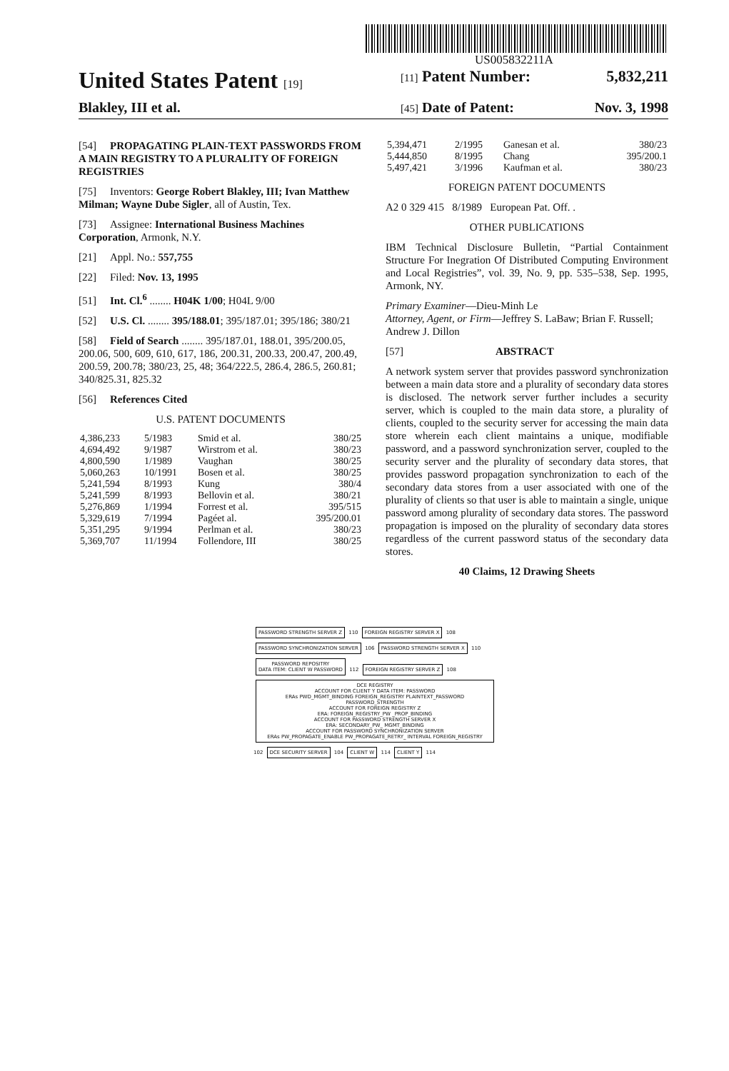US005832211A
United States Patent [19] [11] Patent Number: 5,832,211
Blakley, III et al. [45] Date of Patent: Nov. 3, 1998
[54] PROPAGATING PLAIN-TEXT PASSWORDS FROM A MAIN REGISTRY TO A PLURALITY OF FOREIGN REGISTRIES
[75] Inventors: George Robert Blakley, III; Ivan Matthew Milman; Wayne Dube Sigler, all of Austin, Tex.
[73] Assignee: International Business Machines Corporation, Armonk, N.Y.
[21] Appl. No.: 557,755
[22] Filed: Nov. 13, 1995
[51] Int. Cl.<sup>6</sup> ........ H04K 1/00; H04L 9/00
[52] U.S. Cl. ........ 395/188.01; 395/187.01; 395/186; 380/21
[58] Field of Search ........ 395/187.01, 188.01, 395/200.05, 200.06, 500, 609, 610, 617, 186, 200.31, 200.33, 200.47, 200.49, 200.59, 200.78; 380/23, 25, 48; 364/222.5, 286.4, 286.5, 260.81; 340/825.31, 825.32
[56] References Cited
U.S. PATENT DOCUMENTS
| 4,386,233 | 5/1983 | Smid et al. | 380/25 |
| 4,694,492 | 9/1987 | Wirstrom et al. | 380/23 |
| 4,800,590 | 1/1989 | Vaughan | 380/25 |
| 5,060,263 | 10/1991 | Bosen et al. | 380/25 |
| 5,241,594 | 8/1993 | Kung | 380/4 |
| 5,241,599 | 8/1993 | Bellovin et al. | 380/21 |
| 5,276,869 | 1/1994 | Forrest et al. | 395/515 |
| 5,329,619 | 7/1994 | Pagéet al. | 395/200.01 |
| 5,351,295 | 9/1994 | Perlman et al. | 380/23 |
| 5,369,707 | 11/1994 | Follendore, III | 380/25 |
| 5,394,471 | 2/1995 | Ganesan et al. | 380/23 |
| 5,444,850 | 8/1995 | Chang | 395/200.1 |
| 5,497,421 | 3/1996 | Kaufman et al. | 380/23 |
FOREIGN PATENT DOCUMENTS
A2 0 329 415 8/1989 European Pat. Off. .
OTHER PUBLICATIONS
IBM Technical Disclosure Bulletin, “Partial Containment Structure For Inegration Of Distributed Computing Environment and Local Registries”, vol. 39, No. 9, pp. 535–538, Sep. 1995, Armonk, NY.
Primary Examiner—Dieu-Minh Le
Attorney, Agent, or Firm—Jeffrey S. LaBaw; Brian F. Russell; Andrew J. Dillon
[57] ABSTRACT
A network system server that provides password synchronization between a main data store and a plurality of secondary data stores is disclosed. The network server further includes a security server, which is coupled to the main data store, a plurality of clients, coupled to the security server for accessing the main data store wherein each client maintains a unique, modifiable password, and a password synchronization server, coupled to the security server and the plurality of secondary data stores, that provides password propagation synchronization to each of the secondary data stores from a user associated with one of the plurality of clients so that user is able to maintain a single, unique password among plurality of secondary data stores. The password propagation is imposed on the plurality of secondary data stores regardless of the current password status of the secondary data stores.
40 Claims, 12 Drawing Sheets
PASSWORD STRENGTH SERVER Z
110
FOREIGN REGISTRY SERVER X
108
PASSWORD SYNCHRONIZATION SERVER
106
PASSWORD STRENGTH SERVER X
110
PASSWORD REPOSITRY
DATA ITEM: CLIENT W PASSWORD
112
FOREIGN REGISTRY SERVER Z
108
DCE REGISTRY
ACCOUNT FOR CLIENT Y DATA ITEM: PASSWORD
ERAs PWD_MGMT_BINDING FOREIGN_REGISTRY PLAINTEXT_PASSWORD PASSWORD_STRENGTH
ACCOUNT FOR FOREIGN REGISTRY Z
ERA: FOREIGN_REGISTRY_PW _PROP_BINDING
ACCOUNT FOR PASSWORD STRENGTH SERVER X
ERA: SECONDARY_PW_ MGMT_BINDING
ACCOUNT FOR PASSWORD SYNCHRONIZATION SERVER
ERAs PW_PROPAGATE_ENABLE PW_PROPAGATE_RETRY_ INTERVAL FOREIGN_REGISTRY
102
DCE SECURITY SERVER
104
CLIENT W
114
CLIENT Y
114